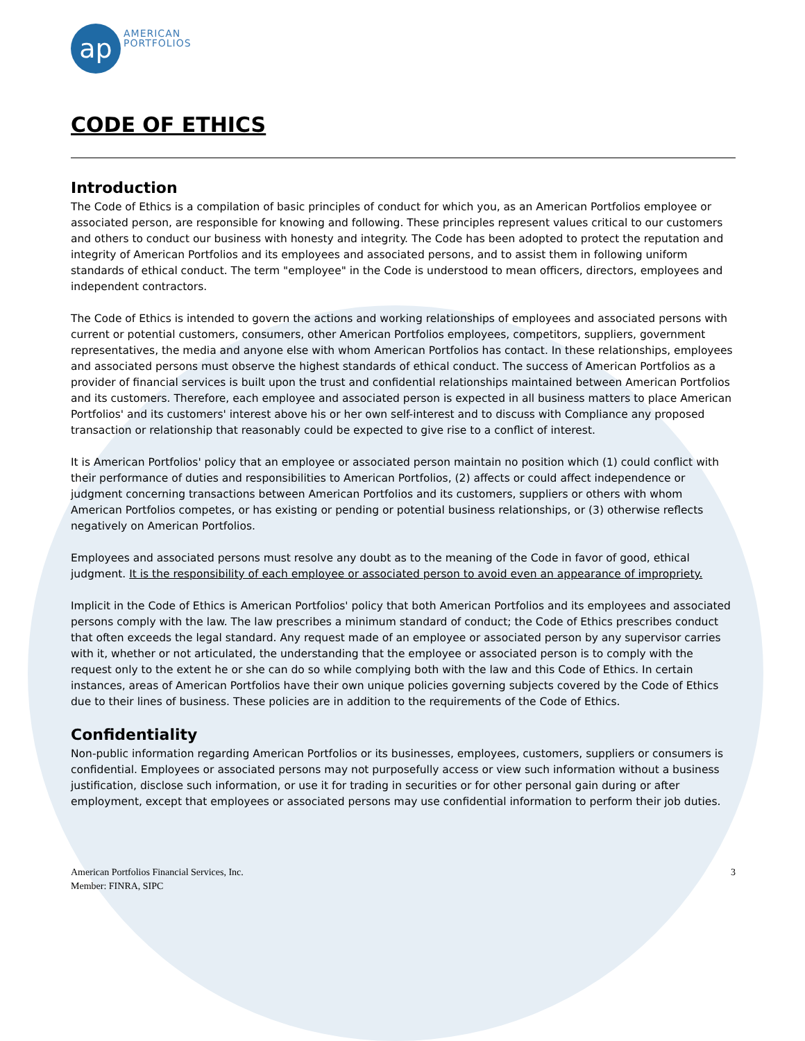ap
AMERICAN
PORTFOLIOS
CODE OF ETHICS
Introduction
The Code of Ethics is a compilation of basic principles of conduct for which you, as an American Portfolios employee or associated person, are responsible for knowing and following. These principles represent values critical to our customers and others to conduct our business with honesty and integrity. The Code has been adopted to protect the reputation and integrity of American Portfolios and its employees and associated persons, and to assist them in following uniform standards of ethical conduct. The term "employee" in the Code is understood to mean officers, directors, employees and independent contractors.
The Code of Ethics is intended to govern the actions and working relationships of employees and associated persons with current or potential customers, consumers, other American Portfolios employees, competitors, suppliers, government representatives, the media and anyone else with whom American Portfolios has contact. In these relationships, employees and associated persons must observe the highest standards of ethical conduct. The success of American Portfolios as a provider of financial services is built upon the trust and confidential relationships maintained between American Portfolios and its customers. Therefore, each employee and associated person is expected in all business matters to place American Portfolios' and its customers' interest above his or her own self-interest and to discuss with Compliance any proposed transaction or relationship that reasonably could be expected to give rise to a conflict of interest.
It is American Portfolios' policy that an employee or associated person maintain no position which (1) could conflict with their performance of duties and responsibilities to American Portfolios, (2) affects or could affect independence or judgment concerning transactions between American Portfolios and its customers, suppliers or others with whom American Portfolios competes, or has existing or pending or potential business relationships, or (3) otherwise reflects negatively on American Portfolios.
Employees and associated persons must resolve any doubt as to the meaning of the Code in favor of good, ethical judgment. It is the responsibility of each employee or associated person to avoid even an appearance of impropriety.
Implicit in the Code of Ethics is American Portfolios' policy that both American Portfolios and its employees and associated persons comply with the law. The law prescribes a minimum standard of conduct; the Code of Ethics prescribes conduct that often exceeds the legal standard. Any request made of an employee or associated person by any supervisor carries with it, whether or not articulated, the understanding that the employee or associated person is to comply with the request only to the extent he or she can do so while complying both with the law and this Code of Ethics. In certain instances, areas of American Portfolios have their own unique policies governing subjects covered by the Code of Ethics due to their lines of business. These policies are in addition to the requirements of the Code of Ethics.
Confidentiality
Non-public information regarding American Portfolios or its businesses, employees, customers, suppliers or consumers is confidential. Employees or associated persons may not purposefully access or view such information without a business justification, disclose such information, or use it for trading in securities or for other personal gain during or after employment, except that employees or associated persons may use confidential information to perform their job duties.
American Portfolios Financial Services, Inc.
Member: FINRA, SIPC
3